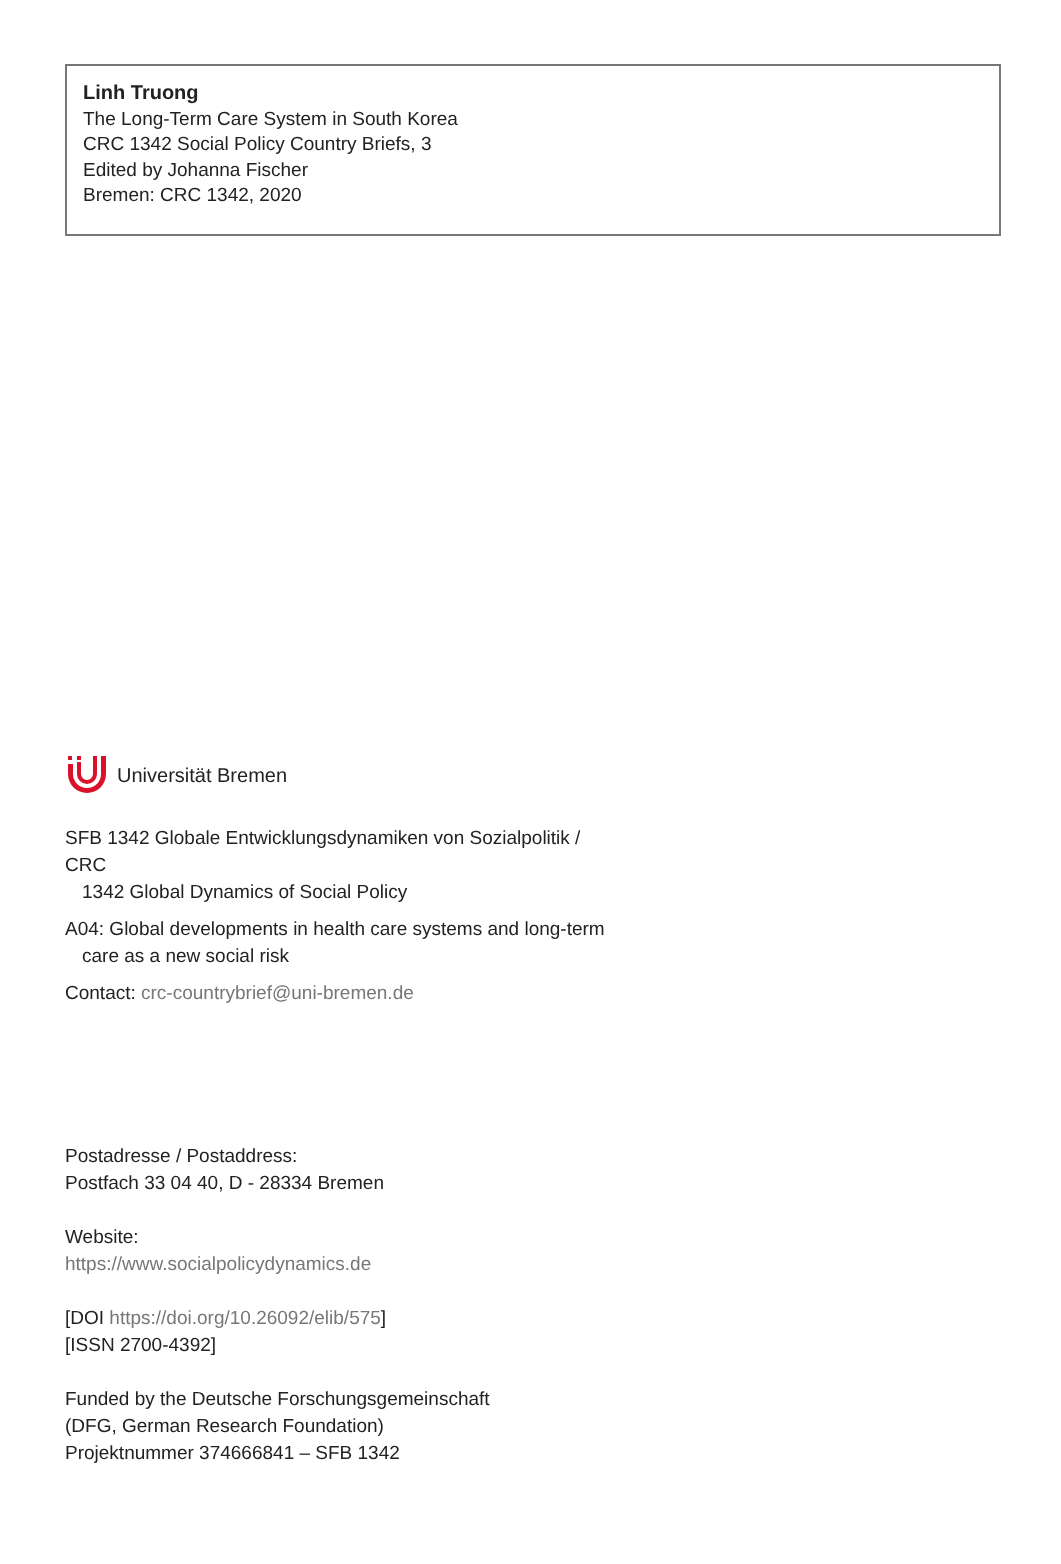Linh Truong
The Long-Term Care System in South Korea
CRC 1342 Social Policy Country Briefs, 3
Edited by Johanna Fischer
Bremen: CRC 1342, 2020
Universität Bremen
SFB 1342 Globale Entwicklungsdynamiken von Sozialpolitik / CRC
1342 Global Dynamics of Social Policy
A04: Global developments in health care systems and long-term
care as a new social risk
Contact: crc-countrybrief@uni-bremen.de
Postadresse / Postaddress:
Postfach 33 04 40, D - 28334 Bremen
Website:
https://www.socialpolicydynamics.de
[DOI https://doi.org/10.26092/elib/575]
[ISSN 2700-4392]
Funded by the Deutsche Forschungsgemeinschaft
(DFG, German Research Foundation)
Projektnummer 374666841 – SFB 1342